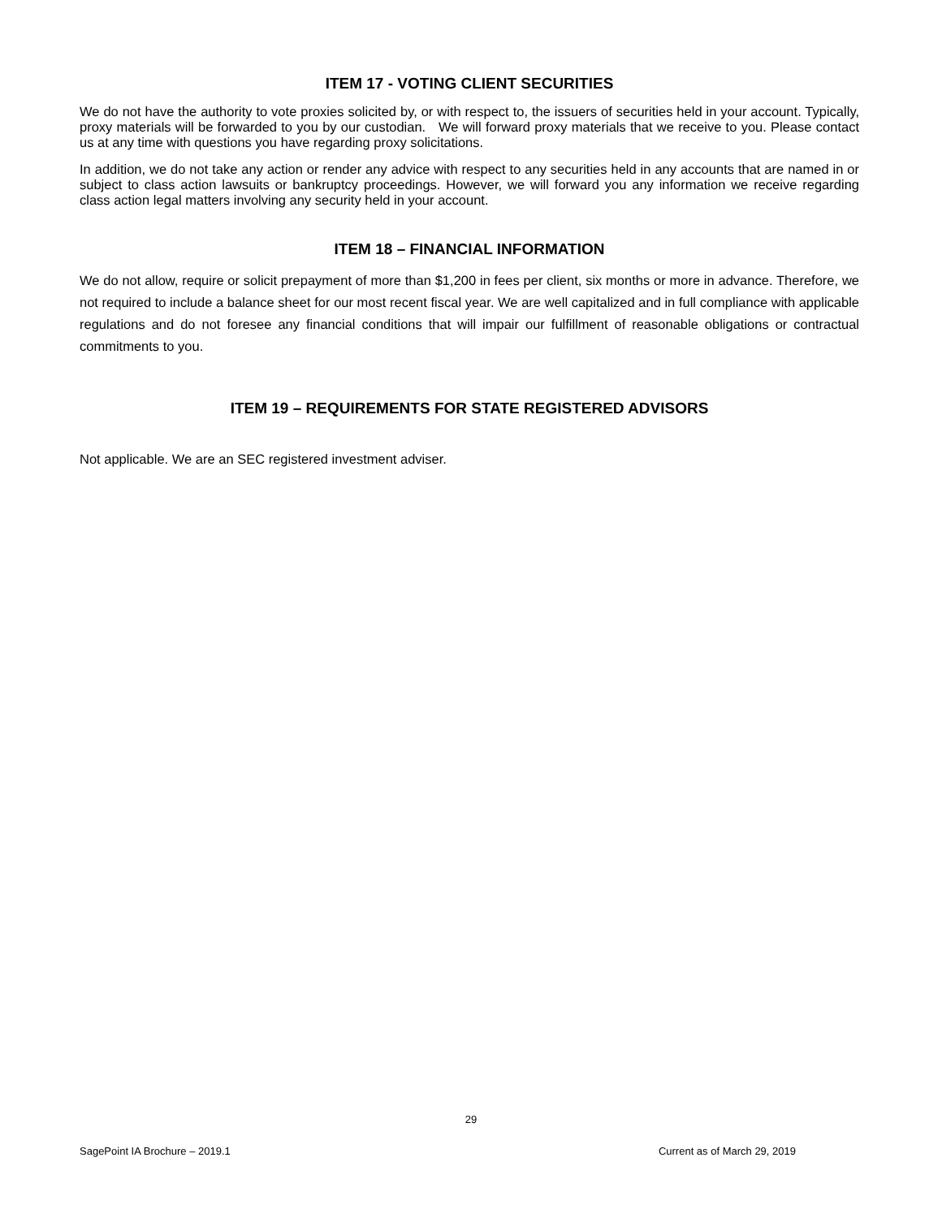ITEM 17 - VOTING CLIENT SECURITIES
We do not have the authority to vote proxies solicited by, or with respect to, the issuers of securities held in your account. Typically, proxy materials will be forwarded to you by our custodian. We will forward proxy materials that we receive to you. Please contact us at any time with questions you have regarding proxy solicitations.
In addition, we do not take any action or render any advice with respect to any securities held in any accounts that are named in or subject to class action lawsuits or bankruptcy proceedings. However, we will forward you any information we receive regarding class action legal matters involving any security held in your account.
ITEM 18 – FINANCIAL INFORMATION
We do not allow, require or solicit prepayment of more than $1,200 in fees per client, six months or more in advance. Therefore, we not required to include a balance sheet for our most recent fiscal year. We are well capitalized and in full compliance with applicable regulations and do not foresee any financial conditions that will impair our fulfillment of reasonable obligations or contractual commitments to you.
ITEM 19 – REQUIREMENTS FOR STATE REGISTERED ADVISORS
Not applicable. We are an SEC registered investment adviser.
29
SagePoint IA Brochure – 2019.1 Current as of March 29, 2019